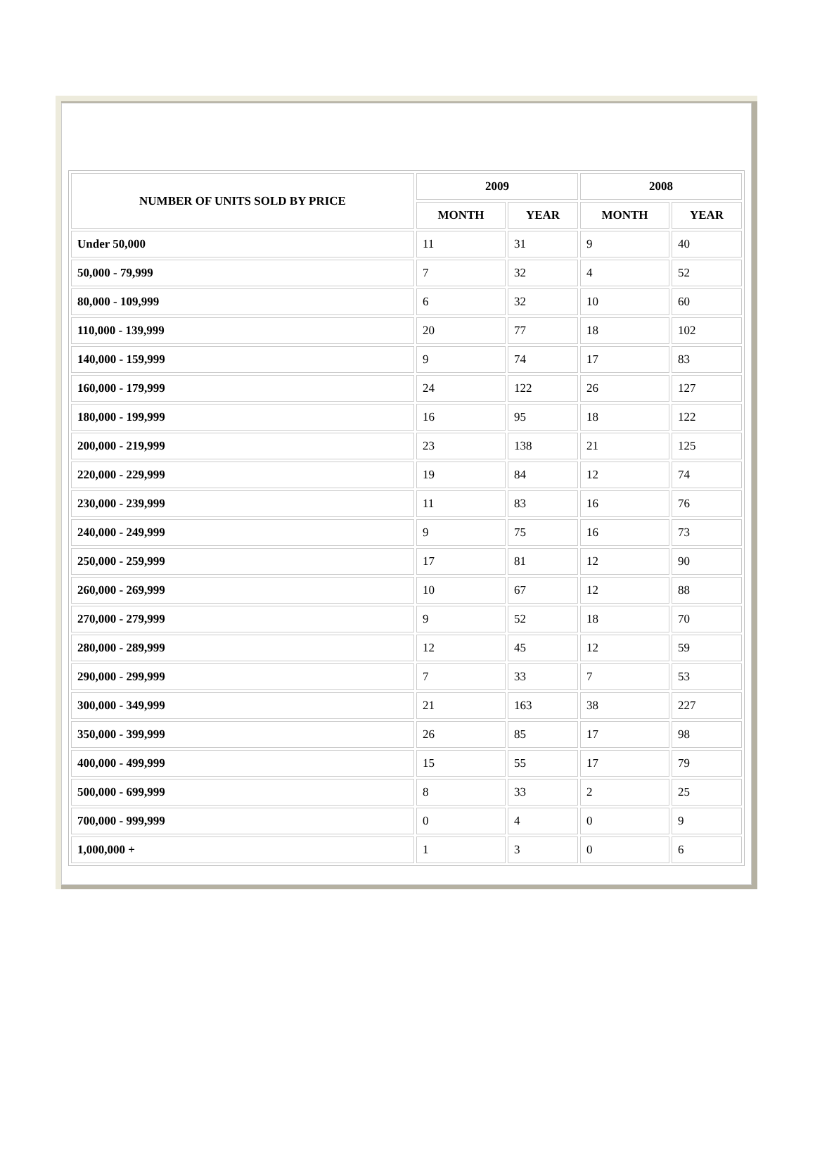| NUMBER OF UNITS SOLD BY PRICE | 2009 | | 2008 | |
| --- | --- | --- | --- | --- |
| | MONTH | YEAR | MONTH | YEAR |
| Under 50,000 | 11 | 31 | 9 | 40 |
| 50,000 - 79,999 | 7 | 32 | 4 | 52 |
| 80,000 - 109,999 | 6 | 32 | 10 | 60 |
| 110,000 - 139,999 | 20 | 77 | 18 | 102 |
| 140,000 - 159,999 | 9 | 74 | 17 | 83 |
| 160,000 - 179,999 | 24 | 122 | 26 | 127 |
| 180,000 - 199,999 | 16 | 95 | 18 | 122 |
| 200,000 - 219,999 | 23 | 138 | 21 | 125 |
| 220,000 - 229,999 | 19 | 84 | 12 | 74 |
| 230,000 - 239,999 | 11 | 83 | 16 | 76 |
| 240,000 - 249,999 | 9 | 75 | 16 | 73 |
| 250,000 - 259,999 | 17 | 81 | 12 | 90 |
| 260,000 - 269,999 | 10 | 67 | 12 | 88 |
| 270,000 - 279,999 | 9 | 52 | 18 | 70 |
| 280,000 - 289,999 | 12 | 45 | 12 | 59 |
| 290,000 - 299,999 | 7 | 33 | 7 | 53 |
| 300,000 - 349,999 | 21 | 163 | 38 | 227 |
| 350,000 - 399,999 | 26 | 85 | 17 | 98 |
| 400,000 - 499,999 | 15 | 55 | 17 | 79 |
| 500,000 - 699,999 | 8 | 33 | 2 | 25 |
| 700,000 - 999,999 | 0 | 4 | 0 | 9 |
| 1,000,000 + | 1 | 3 | 0 | 6 |